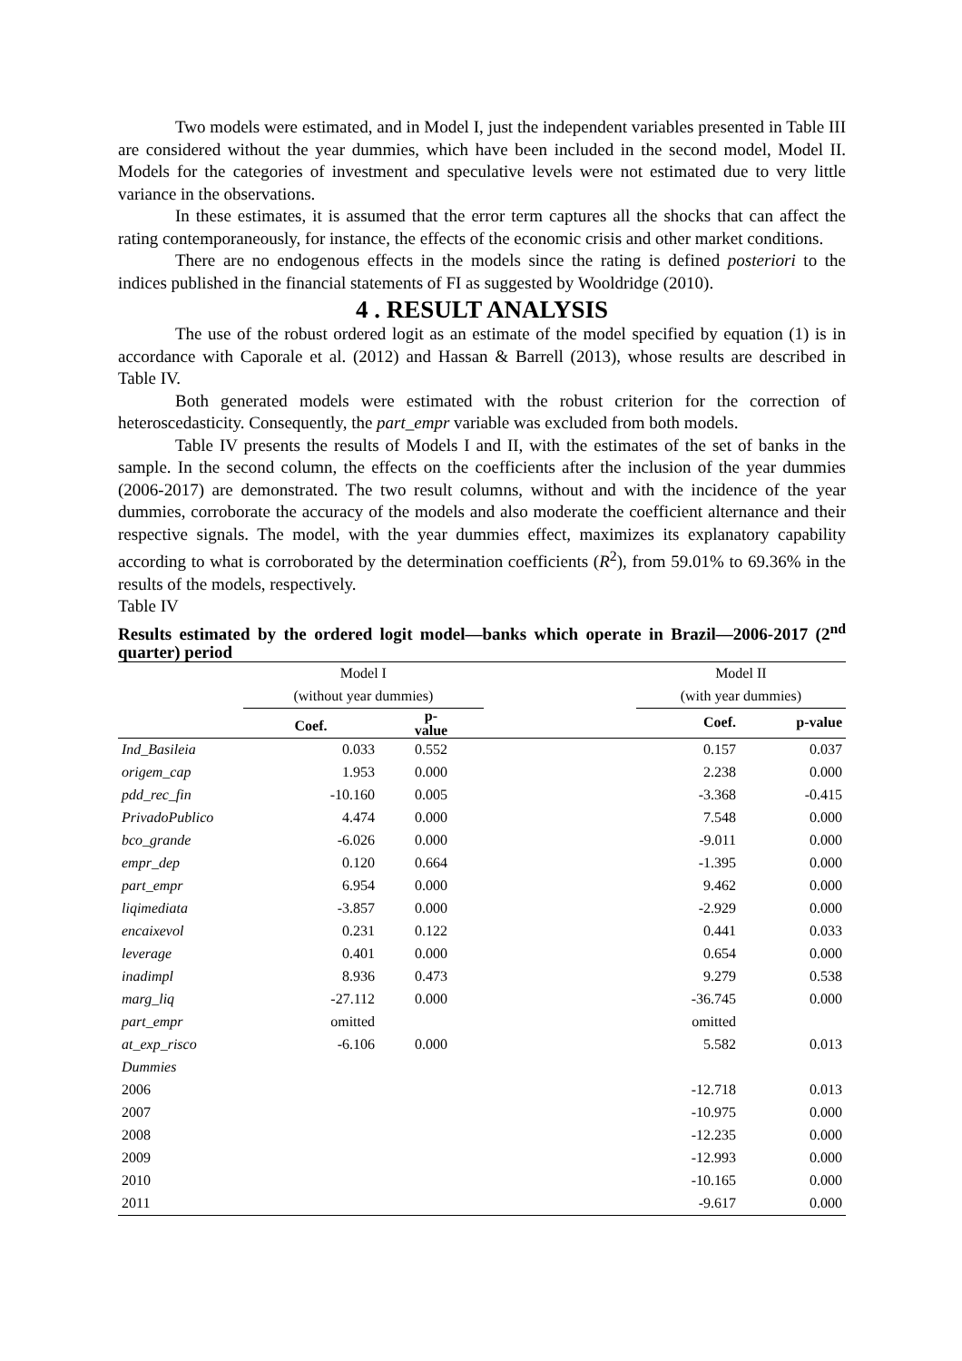Two models were estimated, and in Model I, just the independent variables presented in Table III are considered without the year dummies, which have been included in the second model, Model II. Models for the categories of investment and speculative levels were not estimated due to very little variance in the observations.
In these estimates, it is assumed that the error term captures all the shocks that can affect the rating contemporaneously, for instance, the effects of the economic crisis and other market conditions.
There are no endogenous effects in the models since the rating is defined posteriori to the indices published in the financial statements of FI as suggested by Wooldridge (2010).
4 . RESULT ANALYSIS
The use of the robust ordered logit as an estimate of the model specified by equation (1) is in accordance with Caporale et al. (2012) and Hassan & Barrell (2013), whose results are described in Table IV.
Both generated models were estimated with the robust criterion for the correction of heteroscedasticity. Consequently, the part_empr variable was excluded from both models.
Table IV presents the results of Models I and II, with the estimates of the set of banks in the sample. In the second column, the effects on the coefficients after the inclusion of the year dummies (2006-2017) are demonstrated. The two result columns, without and with the incidence of the year dummies, corroborate the accuracy of the models and also moderate the coefficient alternance and their respective signals. The model, with the year dummies effect, maximizes its explanatory capability according to what is corroborated by the determination coefficients (R<sup>2</sup>), from 59.01% to 69.36% in the results of the models, respectively.
Table IV
Results estimated by the ordered logit model—banks which operate in Brazil—2006-2017 (2<sup>nd</sup> quarter) period
| | Model I | | | Model II | |
| | (without year dummies) | | | (with year dummies) | |
| | Coef. | p- value | | Coef. | p-value |
| Ind_Basileia | 0.033 | 0.552 | | 0.157 | 0.037 |
| origem_cap | 1.953 | 0.000 | | 2.238 | 0.000 |
| pdd_rec_fin | -10.160 | 0.005 | | -3.368 | -0.415 |
| PrivadoPublico | 4.474 | 0.000 | | 7.548 | 0.000 |
| bco_grande | -6.026 | 0.000 | | -9.011 | 0.000 |
| empr_dep | 0.120 | 0.664 | | -1.395 | 0.000 |
| part_empr | 6.954 | 0.000 | | 9.462 | 0.000 |
| liqimediata | -3.857 | 0.000 | | -2.929 | 0.000 |
| encaixevol | 0.231 | 0.122 | | 0.441 | 0.033 |
| leverage | 0.401 | 0.000 | | 0.654 | 0.000 |
| inadimpl | 8.936 | 0.473 | | 9.279 | 0.538 |
| marg_liq | -27.112 | 0.000 | | -36.745 | 0.000 |
| part_empr | omitted | | | omitted | |
| at_exp_risco | -6.106 | 0.000 | | 5.582 | 0.013 |
| Dummies | | | | | |
| 2006 | | | | -12.718 | 0.013 |
| 2007 | | | | -10.975 | 0.000 |
| 2008 | | | | -12.235 | 0.000 |
| 2009 | | | | -12.993 | 0.000 |
| 2010 | | | | -10.165 | 0.000 |
| 2011 | | | | -9.617 | 0.000 |